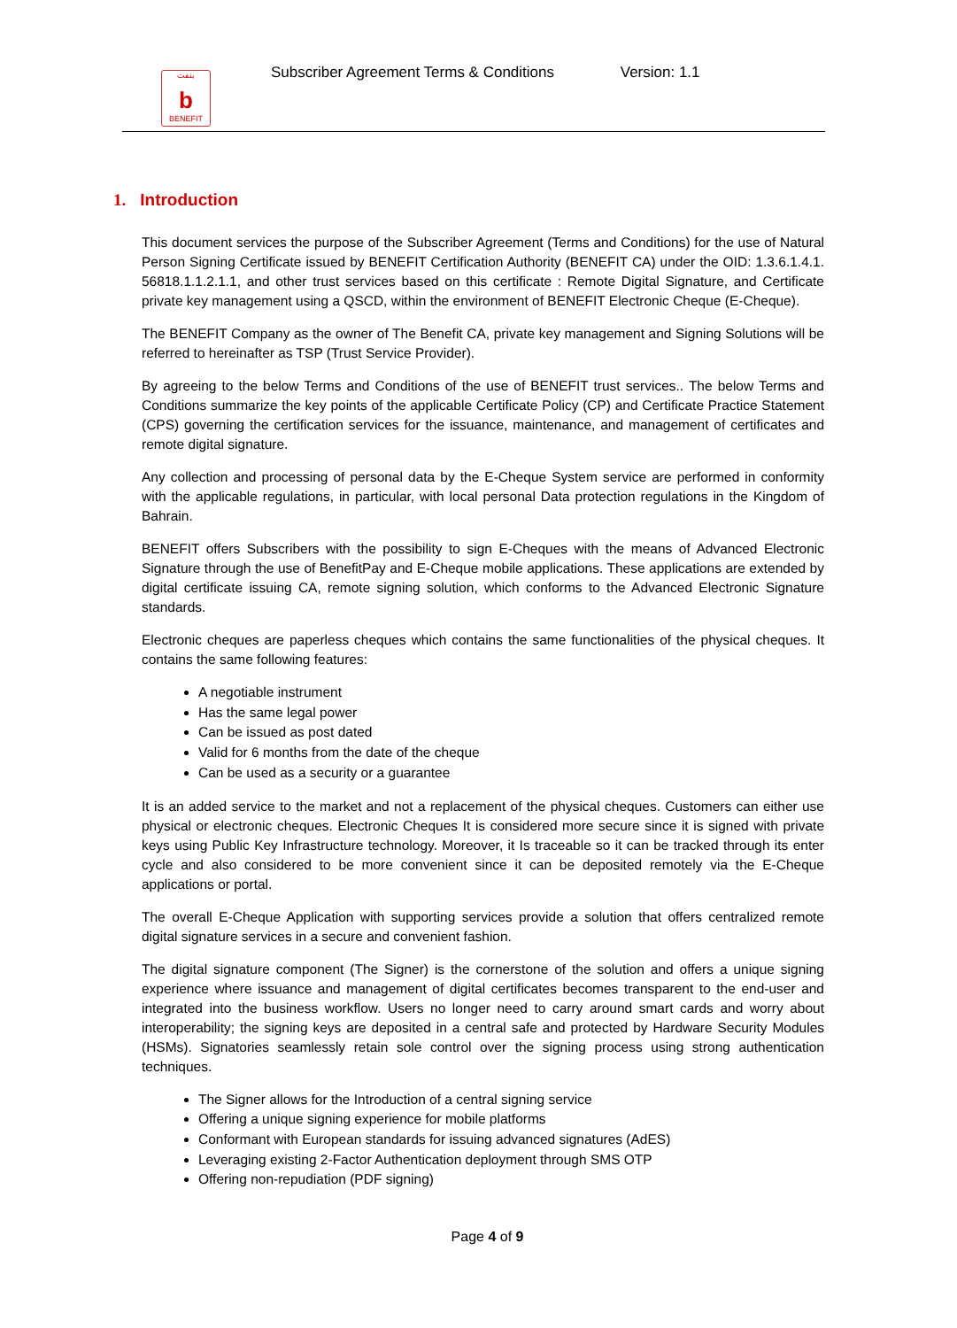بنفت
b
BENEFIT
Subscriber Agreement Terms & Conditions Version: 1.1
1. Introduction
This document services the purpose of the Subscriber Agreement (Terms and Conditions) for the use of Natural Person Signing Certificate issued by BENEFIT Certification Authority (BENEFIT CA) under the OID: 1.3.6.1.4.1. 56818.1.1.2.1.1, and other trust services based on this certificate : Remote Digital Signature, and Certificate private key management using a QSCD, within the environment of BENEFIT Electronic Cheque (E-Cheque).
The BENEFIT Company as the owner of The Benefit CA, private key management and Signing Solutions will be referred to hereinafter as TSP (Trust Service Provider).
By agreeing to the below Terms and Conditions of the use of BENEFIT trust services.. The below Terms and Conditions summarize the key points of the applicable Certificate Policy (CP) and Certificate Practice Statement (CPS) governing the certification services for the issuance, maintenance, and management of certificates and remote digital signature.
Any collection and processing of personal data by the E-Cheque System service are performed in conformity with the applicable regulations, in particular, with local personal Data protection regulations in the Kingdom of Bahrain.
BENEFIT offers Subscribers with the possibility to sign E-Cheques with the means of Advanced Electronic Signature through the use of BenefitPay and E-Cheque mobile applications. These applications are extended by digital certificate issuing CA, remote signing solution, which conforms to the Advanced Electronic Signature standards.
Electronic cheques are paperless cheques which contains the same functionalities of the physical cheques. It contains the same following features:
A negotiable instrument
Has the same legal power
Can be issued as post dated
Valid for 6 months from the date of the cheque
Can be used as a security or a guarantee
It is an added service to the market and not a replacement of the physical cheques. Customers can either use physical or electronic cheques. Electronic Cheques It is considered more secure since it is signed with private keys using Public Key Infrastructure technology. Moreover, it Is traceable so it can be tracked through its enter cycle and also considered to be more convenient since it can be deposited remotely via the E-Cheque applications or portal.
The overall E-Cheque Application with supporting services provide a solution that offers centralized remote digital signature services in a secure and convenient fashion.
The digital signature component (The Signer) is the cornerstone of the solution and offers a unique signing experience where issuance and management of digital certificates becomes transparent to the end-user and integrated into the business workflow. Users no longer need to carry around smart cards and worry about interoperability; the signing keys are deposited in a central safe and protected by Hardware Security Modules (HSMs). Signatories seamlessly retain sole control over the signing process using strong authentication techniques.
The Signer allows for the Introduction of a central signing service
Offering a unique signing experience for mobile platforms
Conformant with European standards for issuing advanced signatures (AdES)
Leveraging existing 2-Factor Authentication deployment through SMS OTP
Offering non-repudiation (PDF signing)
Page 4 of 9